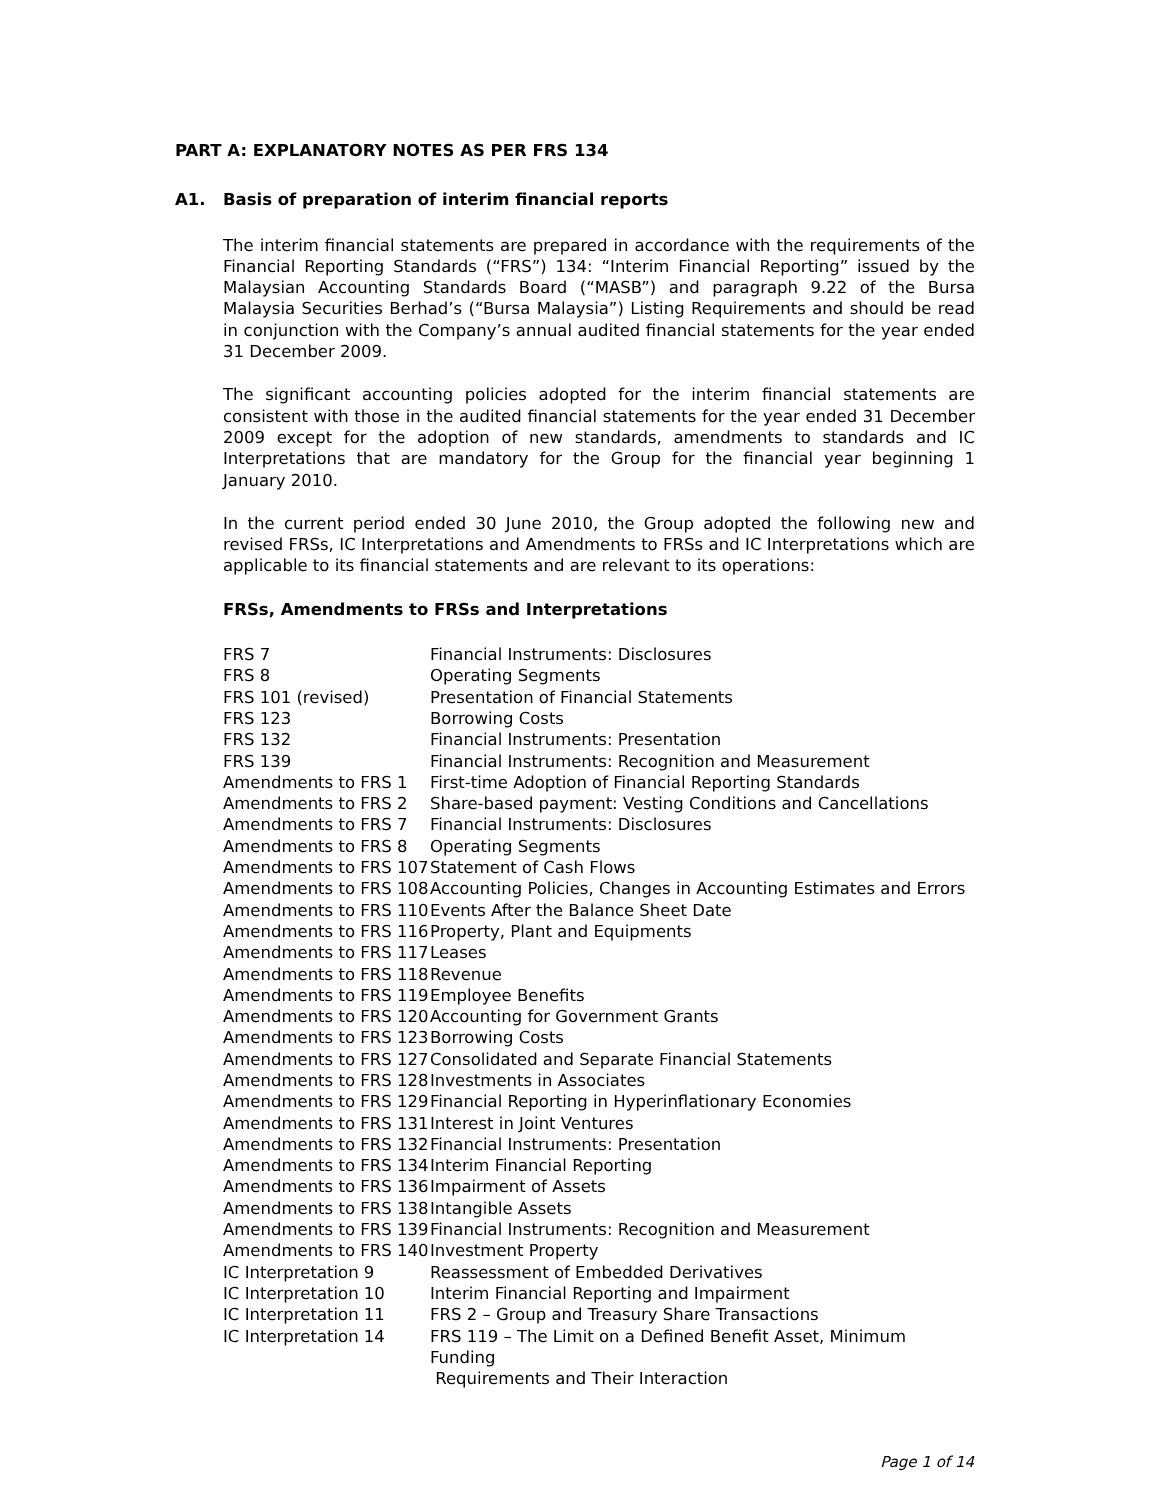PART A: EXPLANATORY NOTES AS PER FRS 134
A1. Basis of preparation of interim financial reports
The interim financial statements are prepared in accordance with the requirements of the Financial Reporting Standards (“FRS”) 134: “Interim Financial Reporting” issued by the Malaysian Accounting Standards Board (“MASB”) and paragraph 9.22 of the Bursa Malaysia Securities Berhad’s (“Bursa Malaysia”) Listing Requirements and should be read in conjunction with the Company’s annual audited financial statements for the year ended 31 December 2009.
The significant accounting policies adopted for the interim financial statements are consistent with those in the audited financial statements for the year ended 31 December 2009 except for the adoption of new standards, amendments to standards and IC Interpretations that are mandatory for the Group for the financial year beginning 1 January 2010.
In the current period ended 30 June 2010, the Group adopted the following new and revised FRSs, IC Interpretations and Amendments to FRSs and IC Interpretations which are applicable to its financial statements and are relevant to its operations:
FRSs, Amendments to FRSs and Interpretations
| FRS 7 | Financial Instruments: Disclosures |
| FRS 8 | Operating Segments |
| FRS 101 (revised) | Presentation of Financial Statements |
| FRS 123 | Borrowing Costs |
| FRS 132 | Financial Instruments: Presentation |
| FRS 139 | Financial Instruments: Recognition and Measurement |
| Amendments to FRS 1 | First-time Adoption of Financial Reporting Standards |
| Amendments to FRS 2 | Share-based payment: Vesting Conditions and Cancellations |
| Amendments to FRS 7 | Financial Instruments: Disclosures |
| Amendments to FRS 8 | Operating Segments |
| Amendments to FRS 107 | Statement of Cash Flows |
| Amendments to FRS 108 | Accounting Policies, Changes in Accounting Estimates and Errors |
| Amendments to FRS 110 | Events After the Balance Sheet Date |
| Amendments to FRS 116 | Property, Plant and Equipments |
| Amendments to FRS 117 | Leases |
| Amendments to FRS 118 | Revenue |
| Amendments to FRS 119 | Employee Benefits |
| Amendments to FRS 120 | Accounting for Government Grants |
| Amendments to FRS 123 | Borrowing Costs |
| Amendments to FRS 127 | Consolidated and Separate Financial Statements |
| Amendments to FRS 128 | Investments in Associates |
| Amendments to FRS 129 | Financial Reporting in Hyperinflationary Economies |
| Amendments to FRS 131 | Interest in Joint Ventures |
| Amendments to FRS 132 | Financial Instruments: Presentation |
| Amendments to FRS 134 | Interim Financial Reporting |
| Amendments to FRS 136 | Impairment of Assets |
| Amendments to FRS 138 | Intangible Assets |
| Amendments to FRS 139 | Financial Instruments: Recognition and Measurement |
| Amendments to FRS 140 | Investment Property |
| IC Interpretation 9 | Reassessment of Embedded Derivatives |
| IC Interpretation 10 | Interim Financial Reporting and Impairment |
| IC Interpretation 11 | FRS 2 – Group and Treasury Share Transactions |
| IC Interpretation 14 | FRS 119 – The Limit on a Defined Benefit Asset, Minimum Funding Requirements and Their Interaction |
Page 1 of 14